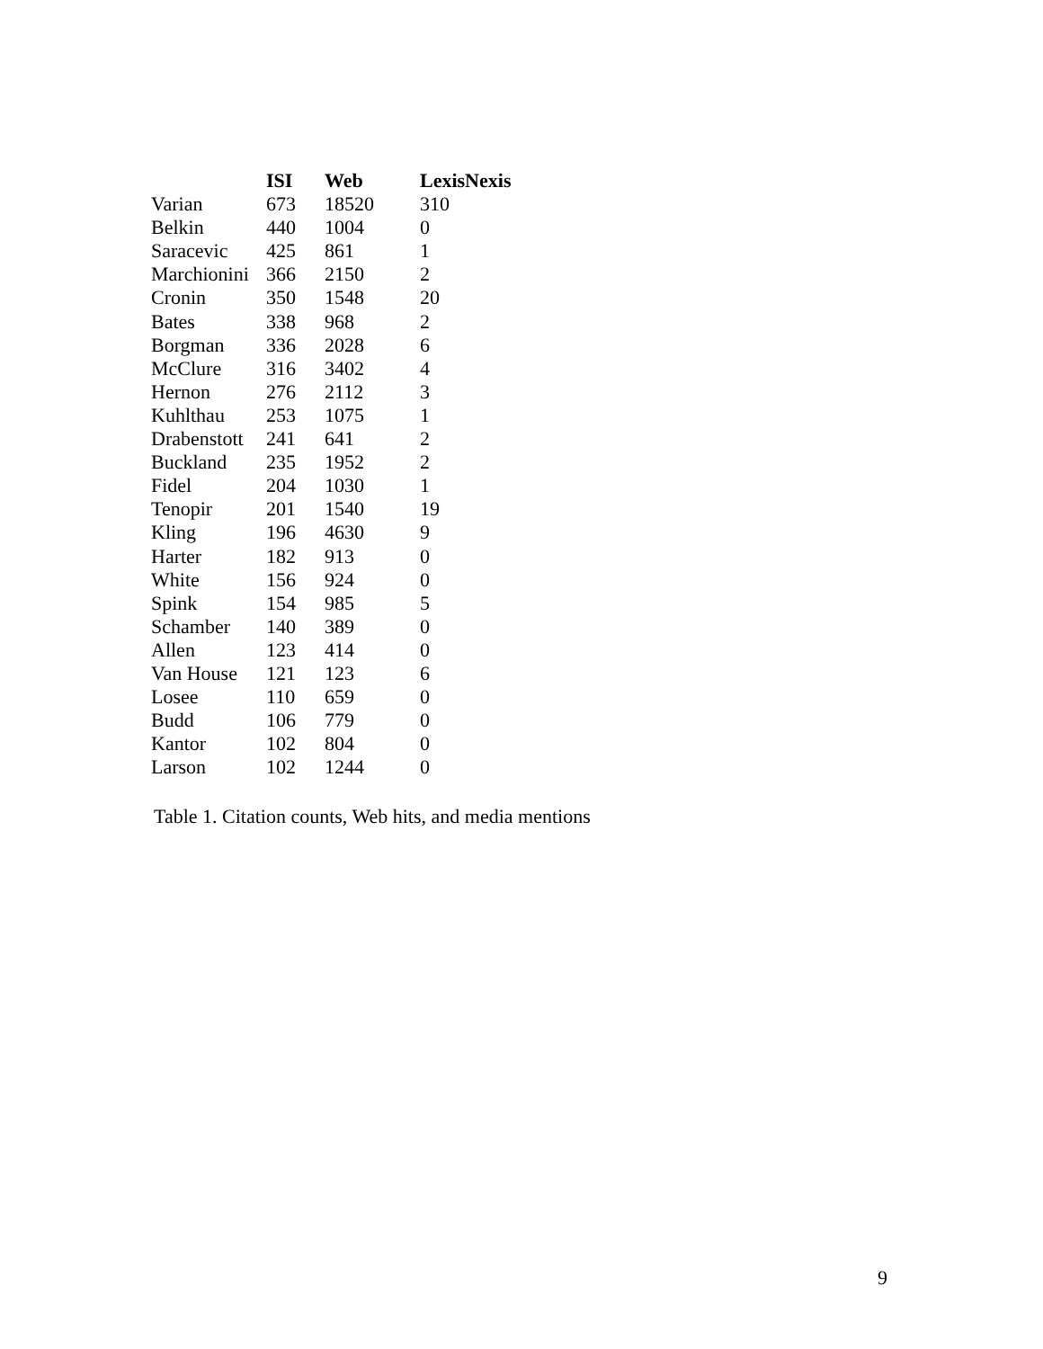| | ISI | Web | LexisNexis |
| --- | --- | --- | --- |
| Varian | 673 | 18520 | 310 |
| Belkin | 440 | 1004 | 0 |
| Saracevic | 425 | 861 | 1 |
| Marchionini | 366 | 2150 | 2 |
| Cronin | 350 | 1548 | 20 |
| Bates | 338 | 968 | 2 |
| Borgman | 336 | 2028 | 6 |
| McClure | 316 | 3402 | 4 |
| Hernon | 276 | 2112 | 3 |
| Kuhlthau | 253 | 1075 | 1 |
| Drabenstott | 241 | 641 | 2 |
| Buckland | 235 | 1952 | 2 |
| Fidel | 204 | 1030 | 1 |
| Tenopir | 201 | 1540 | 19 |
| Kling | 196 | 4630 | 9 |
| Harter | 182 | 913 | 0 |
| White | 156 | 924 | 0 |
| Spink | 154 | 985 | 5 |
| Schamber | 140 | 389 | 0 |
| Allen | 123 | 414 | 0 |
| Van House | 121 | 123 | 6 |
| Losee | 110 | 659 | 0 |
| Budd | 106 | 779 | 0 |
| Kantor | 102 | 804 | 0 |
| Larson | 102 | 1244 | 0 |
Table 1. Citation counts, Web hits, and media mentions
9